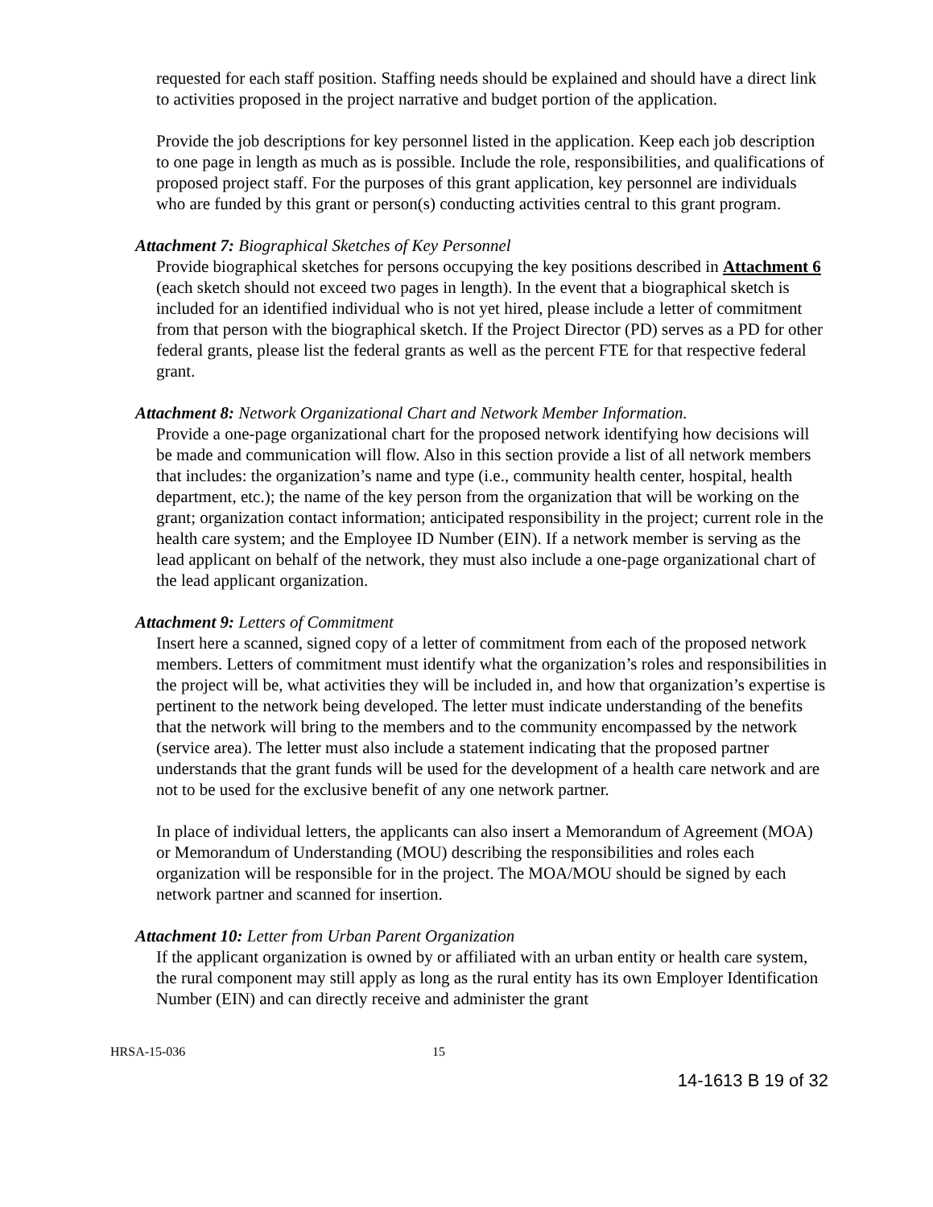requested for each staff position. Staffing needs should be explained and should have a direct link to activities proposed in the project narrative and budget portion of the application.
Provide the job descriptions for key personnel listed in the application. Keep each job description to one page in length as much as is possible. Include the role, responsibilities, and qualifications of proposed project staff. For the purposes of this grant application, key personnel are individuals who are funded by this grant or person(s) conducting activities central to this grant program.
Attachment 7: Biographical Sketches of Key Personnel
Provide biographical sketches for persons occupying the key positions described in Attachment 6 (each sketch should not exceed two pages in length). In the event that a biographical sketch is included for an identified individual who is not yet hired, please include a letter of commitment from that person with the biographical sketch. If the Project Director (PD) serves as a PD for other federal grants, please list the federal grants as well as the percent FTE for that respective federal grant.
Attachment 8: Network Organizational Chart and Network Member Information.
Provide a one-page organizational chart for the proposed network identifying how decisions will be made and communication will flow. Also in this section provide a list of all network members that includes: the organization’s name and type (i.e., community health center, hospital, health department, etc.); the name of the key person from the organization that will be working on the grant; organization contact information; anticipated responsibility in the project; current role in the health care system; and the Employee ID Number (EIN). If a network member is serving as the lead applicant on behalf of the network, they must also include a one-page organizational chart of the lead applicant organization.
Attachment 9: Letters of Commitment
Insert here a scanned, signed copy of a letter of commitment from each of the proposed network members. Letters of commitment must identify what the organization’s roles and responsibilities in the project will be, what activities they will be included in, and how that organization’s expertise is pertinent to the network being developed. The letter must indicate understanding of the benefits that the network will bring to the members and to the community encompassed by the network (service area). The letter must also include a statement indicating that the proposed partner understands that the grant funds will be used for the development of a health care network and are not to be used for the exclusive benefit of any one network partner.
In place of individual letters, the applicants can also insert a Memorandum of Agreement (MOA) or Memorandum of Understanding (MOU) describing the responsibilities and roles each organization will be responsible for in the project. The MOA/MOU should be signed by each network partner and scanned for insertion.
Attachment 10: Letter from Urban Parent Organization
If the applicant organization is owned by or affiliated with an urban entity or health care system, the rural component may still apply as long as the rural entity has its own Employer Identification Number (EIN) and can directly receive and administer the grant
HRSA-15-036 15
14-1613 B 19 of 32